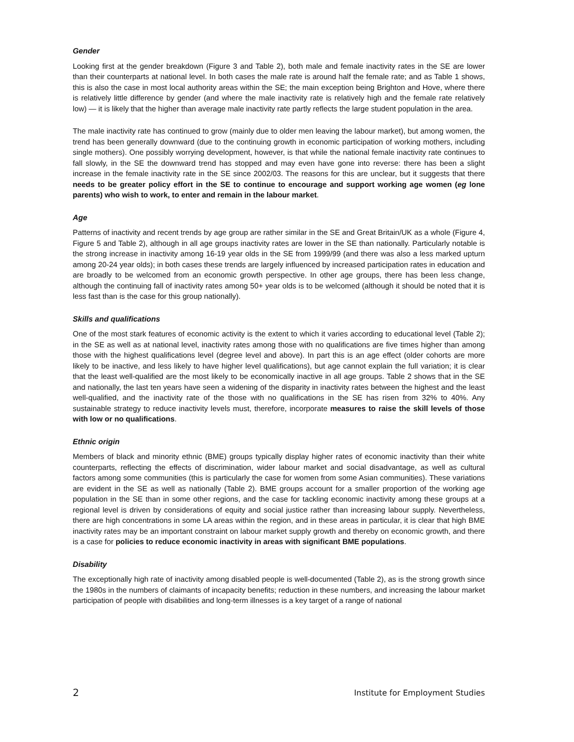Gender
Looking first at the gender breakdown (Figure 3 and Table 2), both male and female inactivity rates in the SE are lower than their counterparts at national level. In both cases the male rate is around half the female rate; and as Table 1 shows, this is also the case in most local authority areas within the SE; the main exception being Brighton and Hove, where there is relatively little difference by gender (and where the male inactivity rate is relatively high and the female rate relatively low) — it is likely that the higher than average male inactivity rate partly reflects the large student population in the area.
The male inactivity rate has continued to grow (mainly due to older men leaving the labour market), but among women, the trend has been generally downward (due to the continuing growth in economic participation of working mothers, including single mothers). One possibly worrying development, however, is that while the national female inactivity rate continues to fall slowly, in the SE the downward trend has stopped and may even have gone into reverse: there has been a slight increase in the female inactivity rate in the SE since 2002/03. The reasons for this are unclear, but it suggests that there needs to be greater policy effort in the SE to continue to encourage and support working age women (eg lone parents) who wish to work, to enter and remain in the labour market.
Age
Patterns of inactivity and recent trends by age group are rather similar in the SE and Great Britain/UK as a whole (Figure 4, Figure 5 and Table 2), although in all age groups inactivity rates are lower in the SE than nationally. Particularly notable is the strong increase in inactivity among 16-19 year olds in the SE from 1999/99 (and there was also a less marked upturn among 20-24 year olds); in both cases these trends are largely influenced by increased participation rates in education and are broadly to be welcomed from an economic growth perspective. In other age groups, there has been less change, although the continuing fall of inactivity rates among 50+ year olds is to be welcomed (although it should be noted that it is less fast than is the case for this group nationally).
Skills and qualifications
One of the most stark features of economic activity is the extent to which it varies according to educational level (Table 2); in the SE as well as at national level, inactivity rates among those with no qualifications are five times higher than among those with the highest qualifications level (degree level and above). In part this is an age effect (older cohorts are more likely to be inactive, and less likely to have higher level qualifications), but age cannot explain the full variation; it is clear that the least well-qualified are the most likely to be economically inactive in all age groups. Table 2 shows that in the SE and nationally, the last ten years have seen a widening of the disparity in inactivity rates between the highest and the least well-qualified, and the inactivity rate of the those with no qualifications in the SE has risen from 32% to 40%. Any sustainable strategy to reduce inactivity levels must, therefore, incorporate measures to raise the skill levels of those with low or no qualifications.
Ethnic origin
Members of black and minority ethnic (BME) groups typically display higher rates of economic inactivity than their white counterparts, reflecting the effects of discrimination, wider labour market and social disadvantage, as well as cultural factors among some communities (this is particularly the case for women from some Asian communities). These variations are evident in the SE as well as nationally (Table 2). BME groups account for a smaller proportion of the working age population in the SE than in some other regions, and the case for tackling economic inactivity among these groups at a regional level is driven by considerations of equity and social justice rather than increasing labour supply. Nevertheless, there are high concentrations in some LA areas within the region, and in these areas in particular, it is clear that high BME inactivity rates may be an important constraint on labour market supply growth and thereby on economic growth, and there is a case for policies to reduce economic inactivity in areas with significant BME populations.
Disability
The exceptionally high rate of inactivity among disabled people is well-documented (Table 2), as is the strong growth since the 1980s in the numbers of claimants of incapacity benefits; reduction in these numbers, and increasing the labour market participation of people with disabilities and long-term illnesses is a key target of a range of national
2 Institute for Employment Studies